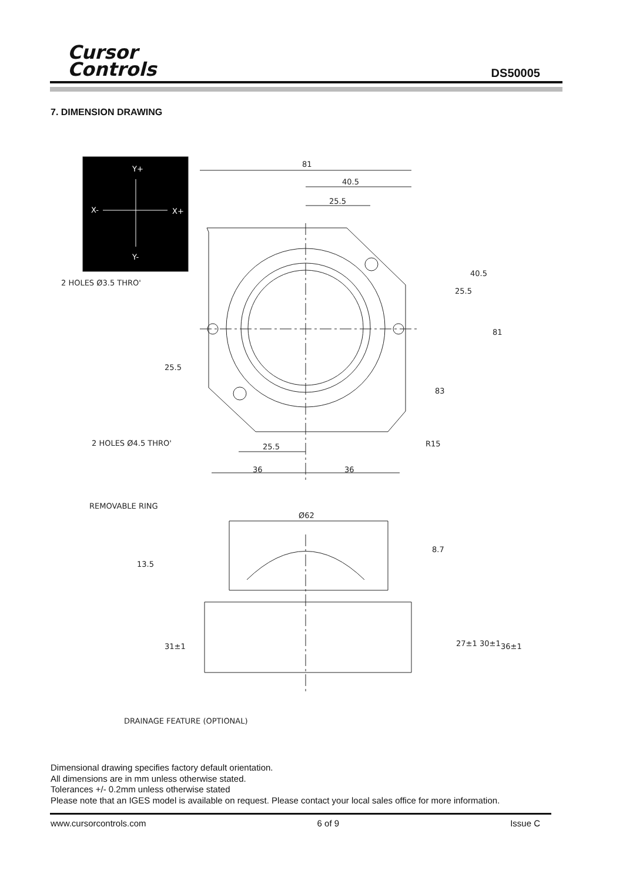Cursor
Controls
DS50005
7. DIMENSION DRAWING
Y+
X-
X+
Y-
81
40.5
25.5
2 HOLES Ø3.5 THRO'
2 HOLES Ø4.5 THRO'
25.5
36
36
25.5
40.5
81
83
R15
25.5
REMOVABLE RING
Ø62
13.5
8.7
31±1
27±1
30±1
36±1
DRAINAGE FEATURE (OPTIONAL)
Dimensional drawing specifies factory default orientation.
All dimensions are in mm unless otherwise stated.
Tolerances +/- 0.2mm unless otherwise stated
Please note that an IGES model is available on request. Please contact your local sales office for more information.
www.cursorcontrols.com 6 of 9 Issue C